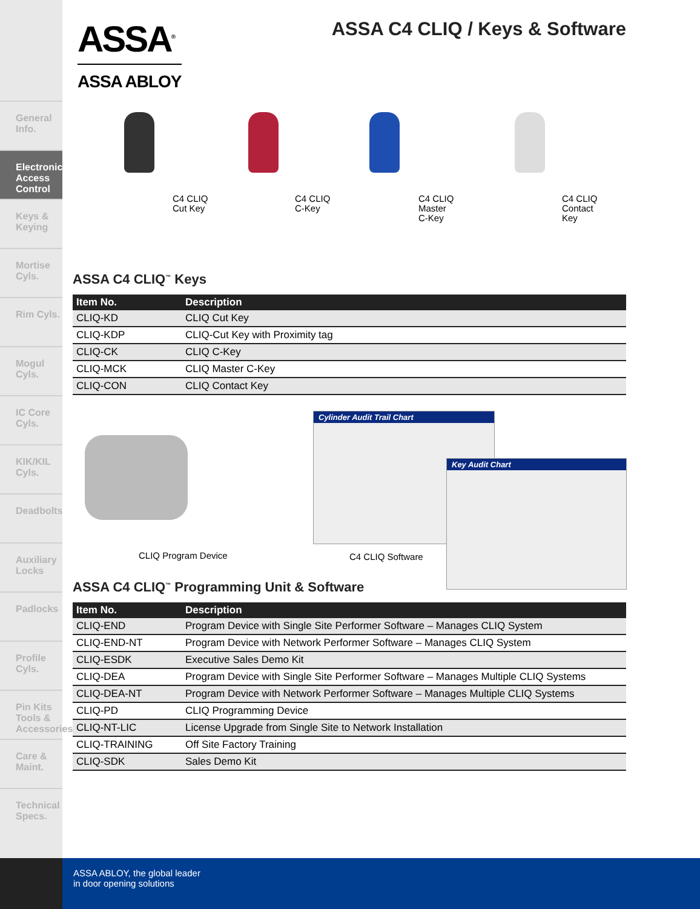General Info.
Electronic Access Control
Keys & Keying
Mortise Cyls.
Rim Cyls.
Mogul Cyls.
IC Core Cyls.
KIK/KIL Cyls.
Deadbolts
Auxiliary Locks
Padlocks
Profile Cyls.
Pin Kits Tools & Accessories
Care & Maint.
Technical Specs.
ASSA<sup>®</sup>
ASSA ABLOY
ASSA C4 CLIQ / Keys & Software
C4 CLIQ
Cut Key
C4 CLIQ
C-Key
C4 CLIQ
Master
C-Key
C4 CLIQ
Contact
Key
ASSA C4 CLIQ<sup>™</sup> Keys
| Item No. | Description |
| --- | --- |
| CLIQ-KD | CLIQ Cut Key |
| CLIQ-KDP | CLIQ-Cut Key with Proximity tag |
| CLIQ-CK | CLIQ C-Key |
| CLIQ-MCK | CLIQ Master C-Key |
| CLIQ-CON | CLIQ Contact Key |
CLIQ Program Device
Cylinder Audit Trail Chart
Key Audit Chart
C4 CLIQ Software
ASSA C4 CLIQ<sup>™</sup> Programming Unit & Software
| Item No. | Description |
| --- | --- |
| CLIQ-END | Program Device with Single Site Performer Software – Manages CLIQ System |
| CLIQ-END-NT | Program Device with Network Performer Software – Manages CLIQ System |
| CLIQ-ESDK | Executive Sales Demo Kit |
| CLIQ-DEA | Program Device with Single Site Performer Software – Manages Multiple CLIQ Systems |
| CLIQ-DEA-NT | Program Device with Network Performer Software – Manages Multiple CLIQ Systems |
| CLIQ-PD | CLIQ Programming Device |
| CLIQ-NT-LIC | License Upgrade from Single Site to Network Installation |
| CLIQ-TRAINING | Off Site Factory Training |
| CLIQ-SDK | Sales Demo Kit |
ASSA ABLOY, the global leader
in door opening solutions